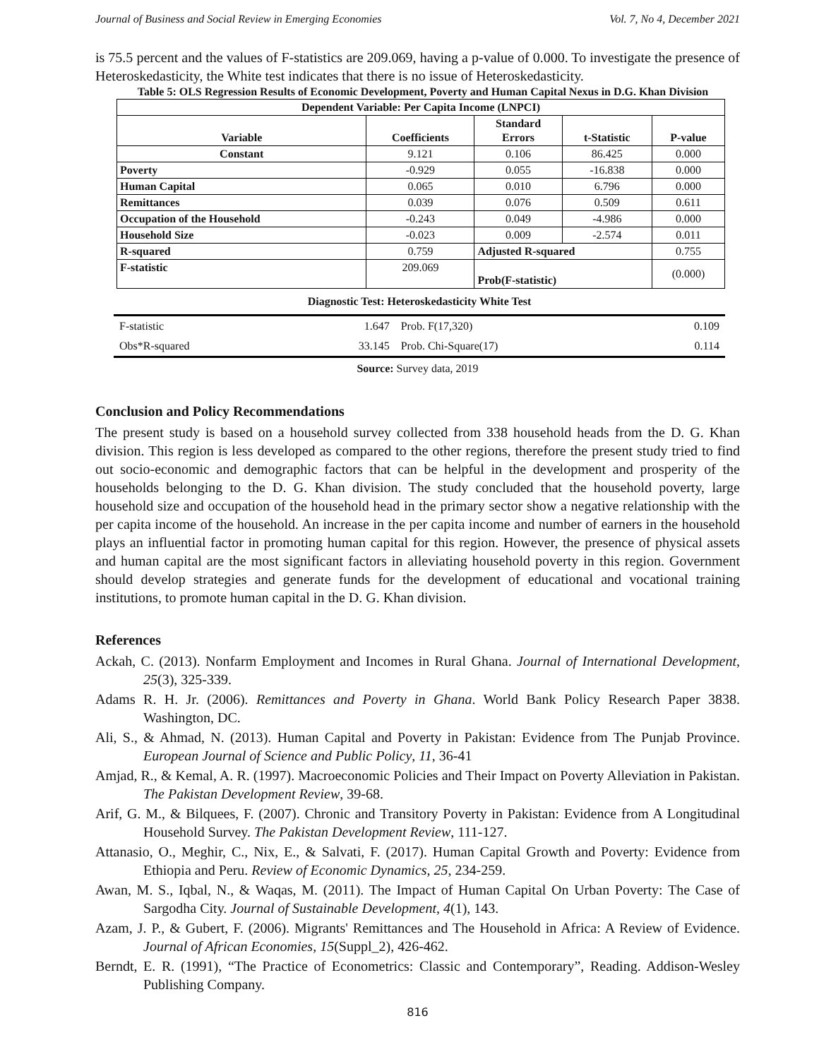Journal of Business and Social Review in Emerging Economies Vol. 7, No 4, December 2021
is 75.5 percent and the values of F-statistics are 209.069, having a p-value of 0.000. To investigate the presence of Heteroskedasticity, the White test indicates that there is no issue of Heteroskedasticity.
Table 5: OLS Regression Results of Economic Development, Poverty and Human Capital Nexus in D.G. Khan Division
| Dependent Variable: Per Capita Income (LNPCI) | | | | |
| --- | --- | --- | --- | --- |
| Variable | Coefficients | Standard Errors | t-Statistic | P-value |
| Constant | 9.121 | 0.106 | 86.425 | 0.000 |
| Poverty | -0.929 | 0.055 | -16.838 | 0.000 |
| Human Capital | 0.065 | 0.010 | 6.796 | 0.000 |
| Remittances | 0.039 | 0.076 | 0.509 | 0.611 |
| Occupation of the Household | -0.243 | 0.049 | -4.986 | 0.000 |
| Household Size | -0.023 | 0.009 | -2.574 | 0.011 |
| R-squared | 0.759 | Adjusted R-squared | | 0.755 |
| F-statistic | 209.069 | Prob(F-statistic) | | (0.000) |
| Diagnostic Test: Heteroskedasticity White Test | | | |
| F-statistic | 1.647 | Prob. F(17,320) | 0.109 |
| Obs*R-squared | 33.145 | Prob. Chi-Square(17) | 0.114 |
Source: Survey data, 2019
Conclusion and Policy Recommendations
The present study is based on a household survey collected from 338 household heads from the D. G. Khan division. This region is less developed as compared to the other regions, therefore the present study tried to find out socio-economic and demographic factors that can be helpful in the development and prosperity of the households belonging to the D. G. Khan division. The study concluded that the household poverty, large household size and occupation of the household head in the primary sector show a negative relationship with the per capita income of the household. An increase in the per capita income and number of earners in the household plays an influential factor in promoting human capital for this region. However, the presence of physical assets and human capital are the most significant factors in alleviating household poverty in this region. Government should develop strategies and generate funds for the development of educational and vocational training institutions, to promote human capital in the D. G. Khan division.
References
Ackah, C. (2013). Nonfarm Employment and Incomes in Rural Ghana. Journal of International Development, 25(3), 325-339.
Adams R. H. Jr. (2006). Remittances and Poverty in Ghana. World Bank Policy Research Paper 3838. Washington, DC.
Ali, S., & Ahmad, N. (2013). Human Capital and Poverty in Pakistan: Evidence from The Punjab Province. European Journal of Science and Public Policy, 11, 36-41
Amjad, R., & Kemal, A. R. (1997). Macroeconomic Policies and Their Impact on Poverty Alleviation in Pakistan. The Pakistan Development Review, 39-68.
Arif, G. M., & Bilquees, F. (2007). Chronic and Transitory Poverty in Pakistan: Evidence from A Longitudinal Household Survey. The Pakistan Development Review, 111-127.
Attanasio, O., Meghir, C., Nix, E., & Salvati, F. (2017). Human Capital Growth and Poverty: Evidence from Ethiopia and Peru. Review of Economic Dynamics, 25, 234-259.
Awan, M. S., Iqbal, N., & Waqas, M. (2011). The Impact of Human Capital On Urban Poverty: The Case of Sargodha City. Journal of Sustainable Development, 4(1), 143.
Azam, J. P., & Gubert, F. (2006). Migrants' Remittances and The Household in Africa: A Review of Evidence. Journal of African Economies, 15(Suppl_2), 426-462.
Berndt, E. R. (1991), “The Practice of Econometrics: Classic and Contemporary”, Reading. Addison-Wesley Publishing Company.
816